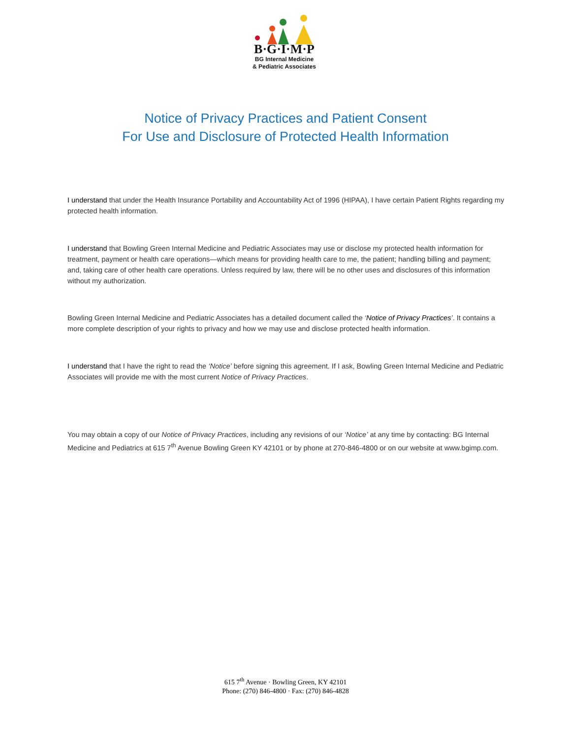B·G·I·M·P
BG Internal Medicine
& Pediatric Associates
Notice of Privacy Practices and Patient Consent
For Use and Disclosure of Protected Health Information
I understand that under the Health Insurance Portability and Accountability Act of 1996 (HIPAA), I have certain Patient Rights regarding my protected health information.
I understand that Bowling Green Internal Medicine and Pediatric Associates may use or disclose my protected health information for treatment, payment or health care operations—which means for providing health care to me, the patient; handling billing and payment; and, taking care of other health care operations. Unless required by law, there will be no other uses and disclosures of this information without my authorization.
Bowling Green Internal Medicine and Pediatric Associates has a detailed document called the ‘Notice of Privacy Practices’. It contains a more complete description of your rights to privacy and how we may use and disclose protected health information.
I understand that I have the right to read the ‘Notice’ before signing this agreement. If I ask, Bowling Green Internal Medicine and Pediatric Associates will provide me with the most current Notice of Privacy Practices.
You may obtain a copy of our Notice of Privacy Practices, including any revisions of our ‘Notice’ at any time by contacting: BG Internal Medicine and Pediatrics at 615 7<sup>th</sup> Avenue Bowling Green KY 42101 or by phone at 270-846-4800 or on our website at www.bgimp.com.
615 7<sup>th</sup> Avenue · Bowling Green, KY 42101
Phone: (270) 846-4800 · Fax: (270) 846-4828